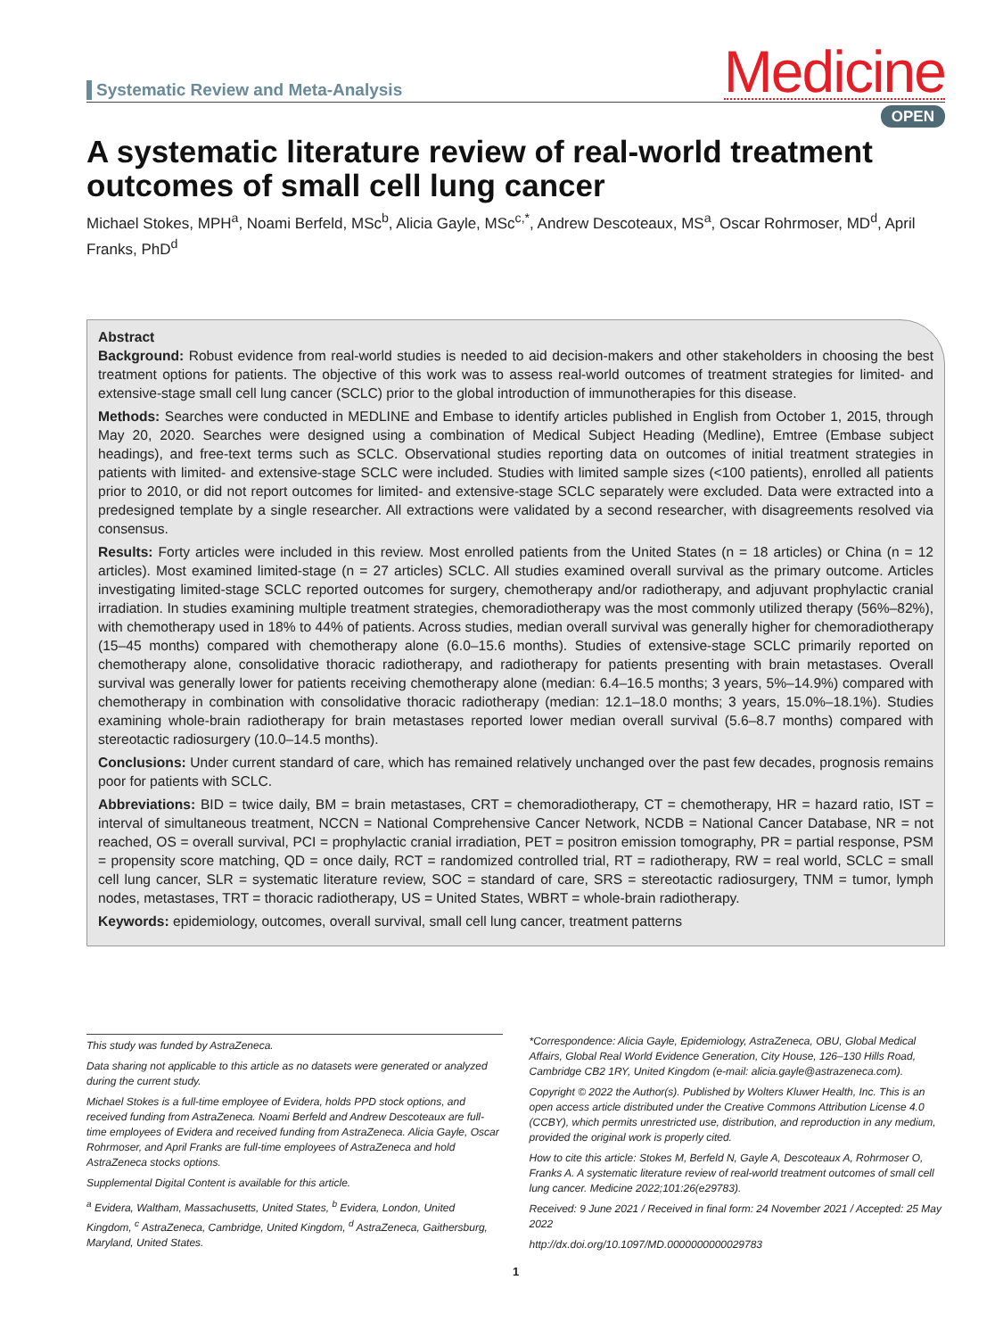Systematic Review and Meta-Analysis
Medicine
OPEN
A systematic literature review of real-world treatment outcomes of small cell lung cancer
Michael Stokes, MPH<sup>a</sup>, Noami Berfeld, MSc<sup>b</sup>, Alicia Gayle, MSc<sup>c,*</sup>, Andrew Descoteaux, MS<sup>a</sup>, Oscar Rohrmoser, MD<sup>d</sup>, April Franks, PhD<sup>d</sup>
Abstract
Background: Robust evidence from real-world studies is needed to aid decision-makers and other stakeholders in choosing the best treatment options for patients. The objective of this work was to assess real-world outcomes of treatment strategies for limited- and extensive-stage small cell lung cancer (SCLC) prior to the global introduction of immunotherapies for this disease.
Methods: Searches were conducted in MEDLINE and Embase to identify articles published in English from October 1, 2015, through May 20, 2020. Searches were designed using a combination of Medical Subject Heading (Medline), Emtree (Embase subject headings), and free-text terms such as SCLC. Observational studies reporting data on outcomes of initial treatment strategies in patients with limited- and extensive-stage SCLC were included. Studies with limited sample sizes (<100 patients), enrolled all patients prior to 2010, or did not report outcomes for limited- and extensive-stage SCLC separately were excluded. Data were extracted into a predesigned template by a single researcher. All extractions were validated by a second researcher, with disagreements resolved via consensus.
Results: Forty articles were included in this review. Most enrolled patients from the United States (n = 18 articles) or China (n = 12 articles). Most examined limited-stage (n = 27 articles) SCLC. All studies examined overall survival as the primary outcome. Articles investigating limited-stage SCLC reported outcomes for surgery, chemotherapy and/or radiotherapy, and adjuvant prophylactic cranial irradiation. In studies examining multiple treatment strategies, chemoradiotherapy was the most commonly utilized therapy (56%–82%), with chemotherapy used in 18% to 44% of patients. Across studies, median overall survival was generally higher for chemoradiotherapy (15–45 months) compared with chemotherapy alone (6.0–15.6 months). Studies of extensive-stage SCLC primarily reported on chemotherapy alone, consolidative thoracic radiotherapy, and radiotherapy for patients presenting with brain metastases. Overall survival was generally lower for patients receiving chemotherapy alone (median: 6.4–16.5 months; 3 years, 5%–14.9%) compared with chemotherapy in combination with consolidative thoracic radiotherapy (median: 12.1–18.0 months; 3 years, 15.0%–18.1%). Studies examining whole-brain radiotherapy for brain metastases reported lower median overall survival (5.6–8.7 months) compared with stereotactic radiosurgery (10.0–14.5 months).
Conclusions: Under current standard of care, which has remained relatively unchanged over the past few decades, prognosis remains poor for patients with SCLC.
Abbreviations: BID = twice daily, BM = brain metastases, CRT = chemoradiotherapy, CT = chemotherapy, HR = hazard ratio, IST = interval of simultaneous treatment, NCCN = National Comprehensive Cancer Network, NCDB = National Cancer Database, NR = not reached, OS = overall survival, PCI = prophylactic cranial irradiation, PET = positron emission tomography, PR = partial response, PSM = propensity score matching, QD = once daily, RCT = randomized controlled trial, RT = radiotherapy, RW = real world, SCLC = small cell lung cancer, SLR = systematic literature review, SOC = standard of care, SRS = stereotactic radiosurgery, TNM = tumor, lymph nodes, metastases, TRT = thoracic radiotherapy, US = United States, WBRT = whole-brain radiotherapy.
Keywords: epidemiology, outcomes, overall survival, small cell lung cancer, treatment patterns
This study was funded by AstraZeneca.
Data sharing not applicable to this article as no datasets were generated or analyzed during the current study.
Michael Stokes is a full-time employee of Evidera, holds PPD stock options, and received funding from AstraZeneca. Noami Berfeld and Andrew Descoteaux are full-time employees of Evidera and received funding from AstraZeneca. Alicia Gayle, Oscar Rohrmoser, and April Franks are full-time employees of AstraZeneca and hold AstraZeneca stocks options.
Supplemental Digital Content is available for this article.
<sup>a</sup> Evidera, Waltham, Massachusetts, United States, <sup>b</sup> Evidera, London, United Kingdom, <sup>c</sup> AstraZeneca, Cambridge, United Kingdom, <sup>d</sup> AstraZeneca, Gaithersburg, Maryland, United States.
*Correspondence: Alicia Gayle, Epidemiology, AstraZeneca, OBU, Global Medical Affairs, Global Real World Evidence Generation, City House, 126–130 Hills Road, Cambridge CB2 1RY, United Kingdom (e-mail: alicia.gayle@astrazeneca.com).
Copyright © 2022 the Author(s). Published by Wolters Kluwer Health, Inc. This is an open access article distributed under the Creative Commons Attribution License 4.0 (CCBY), which permits unrestricted use, distribution, and reproduction in any medium, provided the original work is properly cited.
How to cite this article: Stokes M, Berfeld N, Gayle A, Descoteaux A, Rohrmoser O, Franks A. A systematic literature review of real-world treatment outcomes of small cell lung cancer. Medicine 2022;101:26(e29783).
Received: 9 June 2021 / Received in final form: 24 November 2021 / Accepted: 25 May 2022
http://dx.doi.org/10.1097/MD.0000000000029783
1